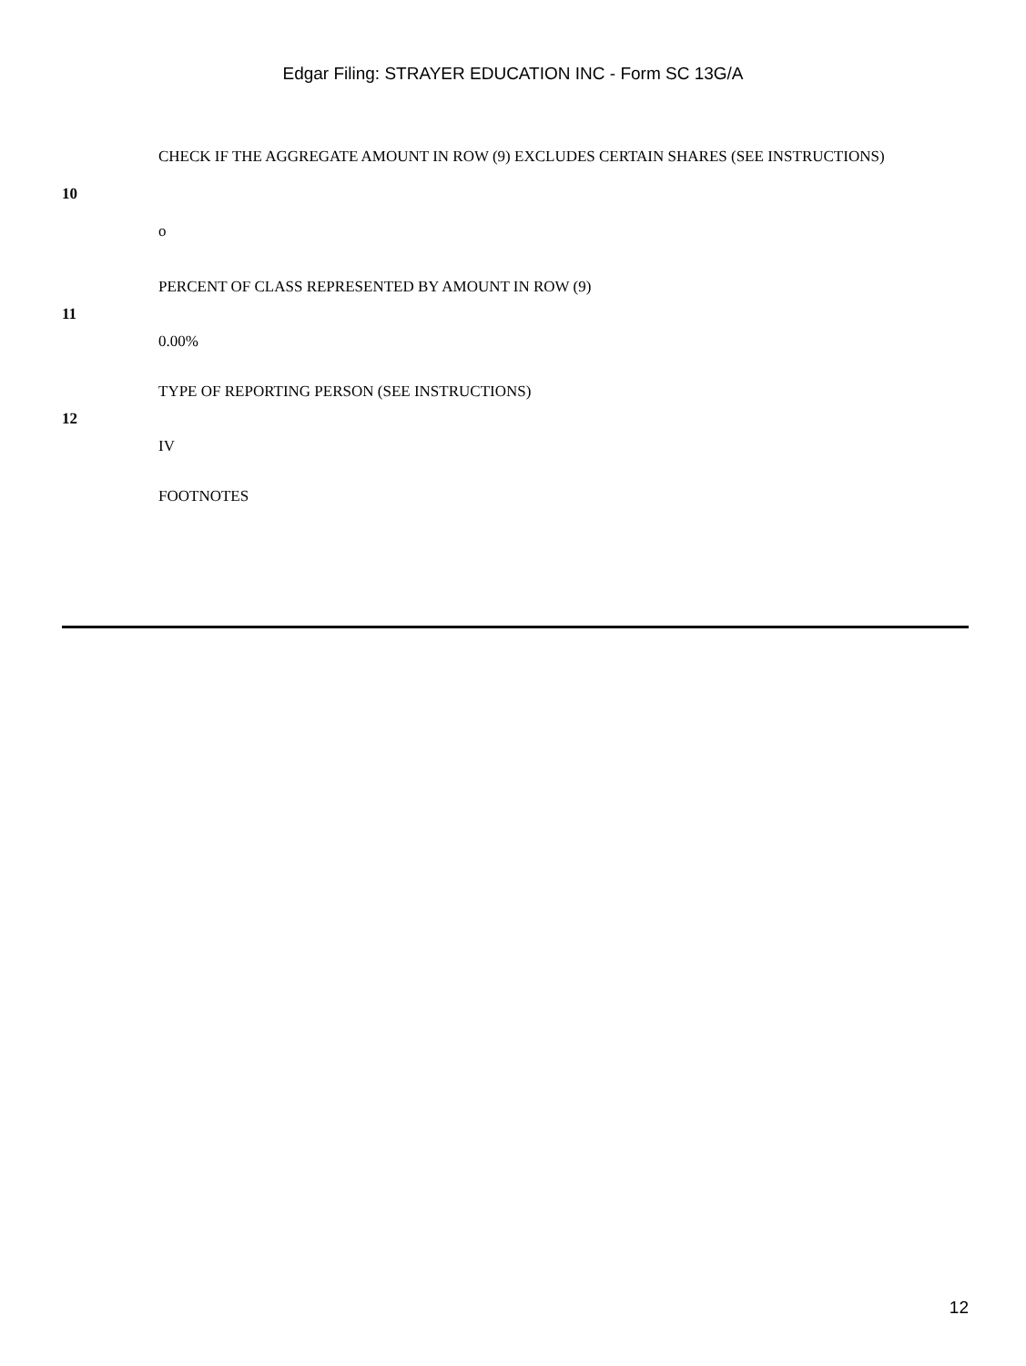Edgar Filing: STRAYER EDUCATION INC - Form SC 13G/A
| 10 | CHECK IF THE AGGREGATE AMOUNT IN ROW (9) EXCLUDES CERTAIN SHARES (SEE INSTRUCTIONS) o |
| 11 | PERCENT OF CLASS REPRESENTED BY AMOUNT IN ROW (9) 0.00% |
| 12 | TYPE OF REPORTING PERSON (SEE INSTRUCTIONS) IV |
| | FOOTNOTES |
12